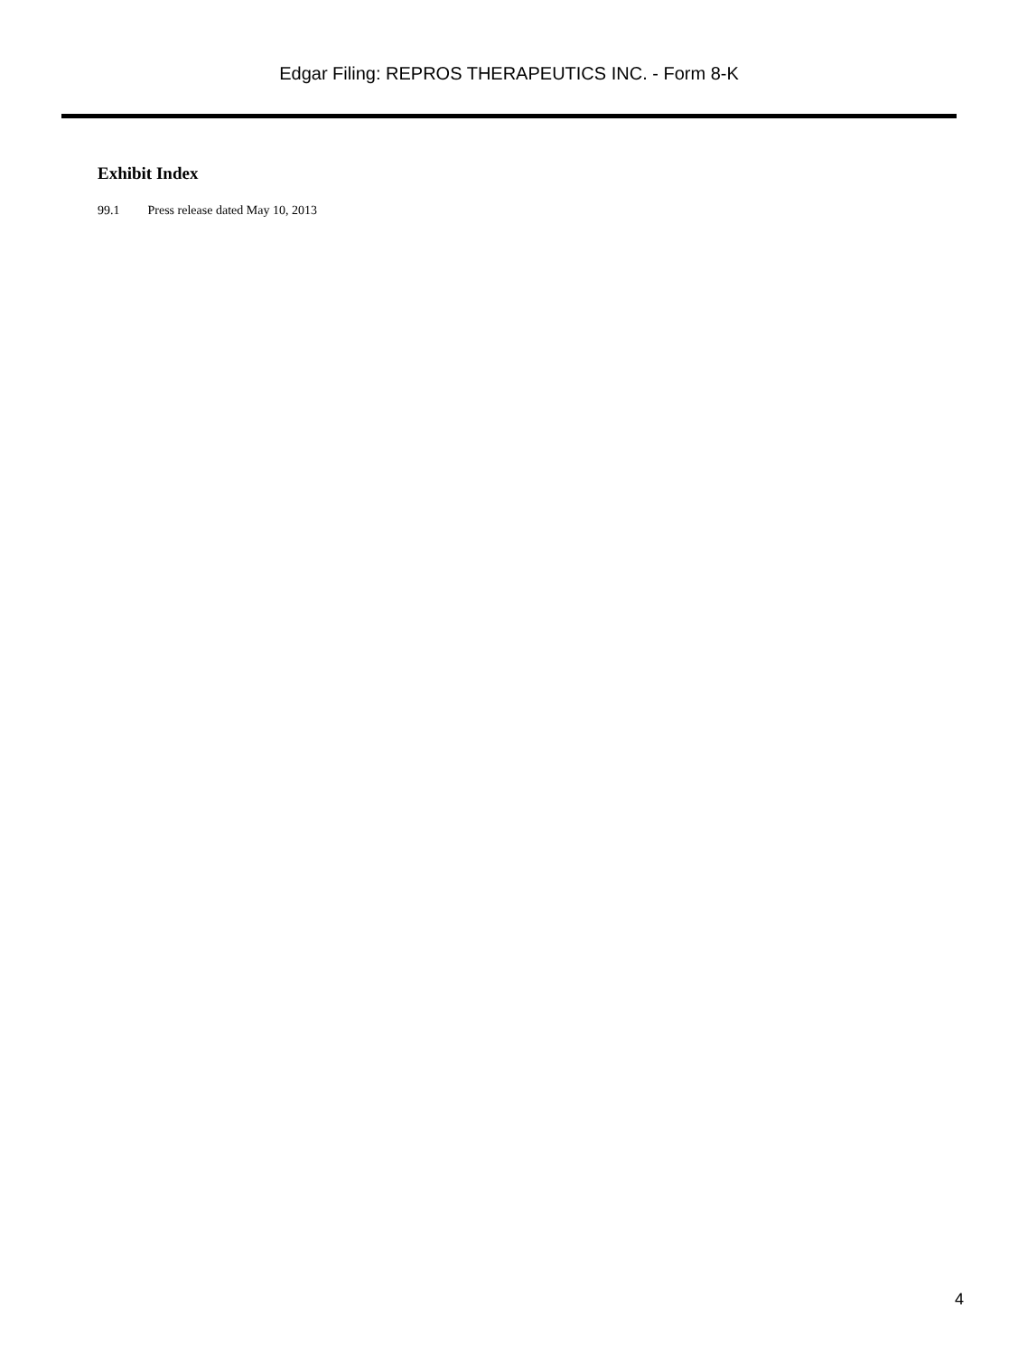Edgar Filing: REPROS THERAPEUTICS INC. - Form 8-K
Exhibit Index
99.1 Press release dated May 10, 2013
4